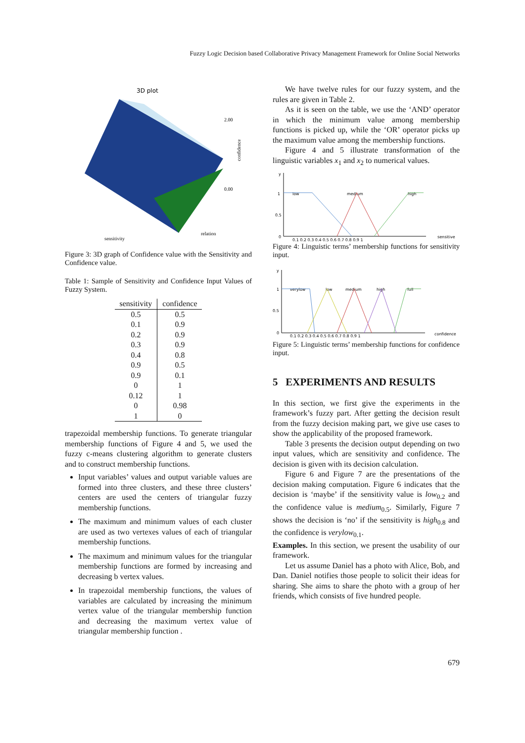Fuzzy Logic Decision based Collaborative Privacy Management Framework for Online Social Networks
3D plot
2.00
0.00
confidence
sensitivity
relation
Figure 3: 3D graph of Confidence value with the Sensitivity and Confidence value.
Table 1: Sample of Sensitivity and Confidence Input Values of Fuzzy System.
| sensitivity | confidence |
| --- | --- |
| 0.5 | 0.5 |
| 0.1 | 0.9 |
| 0.2 | 0.9 |
| 0.3 | 0.9 |
| 0.4 | 0.8 |
| 0.9 | 0.5 |
| 0.9 | 0.1 |
| 0 | 1 |
| 0.12 | 1 |
| 0 | 0.98 |
| 1 | 0 |
trapezoidal membership functions. To generate triangular membership functions of Figure 4 and 5, we used the fuzzy c-means clustering algorithm to generate clusters and to construct membership functions.
Input variables’ values and output variable values are formed into three clusters, and these three clusters’ centers are used the centers of triangular fuzzy membership functions.
The maximum and minimum values of each cluster are used as two vertexes values of each of triangular membership functions.
The maximum and minimum values for the triangular membership functions are formed by increasing and decreasing b vertex values.
In trapezoidal membership functions, the values of variables are calculated by increasing the minimum vertex value of the triangular membership function and decreasing the maximum vertex value of triangular membership function .
We have twelve rules for our fuzzy system, and the rules are given in Table 2.
As it is seen on the table, we use the ‘AND’ operator in which the minimum value among membership functions is picked up, while the ‘OR’ operator picks up the maximum value among the membership functions.
Figure 4 and 5 illustrate transformation of the linguistic variables x<sub>1</sub> and x<sub>2</sub> to numerical values.
y
1
0.5
0
low
medium
high
sensitive
0.1 0.2 0.3 0.4 0.5 0.6 0.7 0.8 0.9 1
Figure 4: Linguistic terms’ membership functions for sensitivity input.
y
1
0.5
0
verylow
low
medium
high
full
confidence
0.1 0.2 0.3 0.4 0.5 0.6 0.7 0.8 0.9 1
Figure 5: Linguistic terms’ membership functions for confidence input.
5 EXPERIMENTS AND RESULTS
In this section, we first give the experiments in the framework’s fuzzy part. After getting the decision result from the fuzzy decision making part, we give use cases to show the applicability of the proposed framework.
Table 3 presents the decision output depending on two input values, which are sensitivity and confidence. The decision is given with its decision calculation.
Figure 6 and Figure 7 are the presentations of the decision making computation. Figure 6 indicates that the decision is ‘maybe’ if the sensitivity value is low<sub>0.2</sub> and the confidence value is medium<sub>0.5</sub>. Similarly, Figure 7 shows the decision is ‘no’ if the sensitivity is high<sub>0.8</sub> and the confidence is verylow<sub>0.1</sub>.
Examples. In this section, we present the usability of our framework.
Let us assume Daniel has a photo with Alice, Bob, and Dan. Daniel notifies those people to solicit their ideas for sharing. She aims to share the photo with a group of her friends, which consists of five hundred people.
679